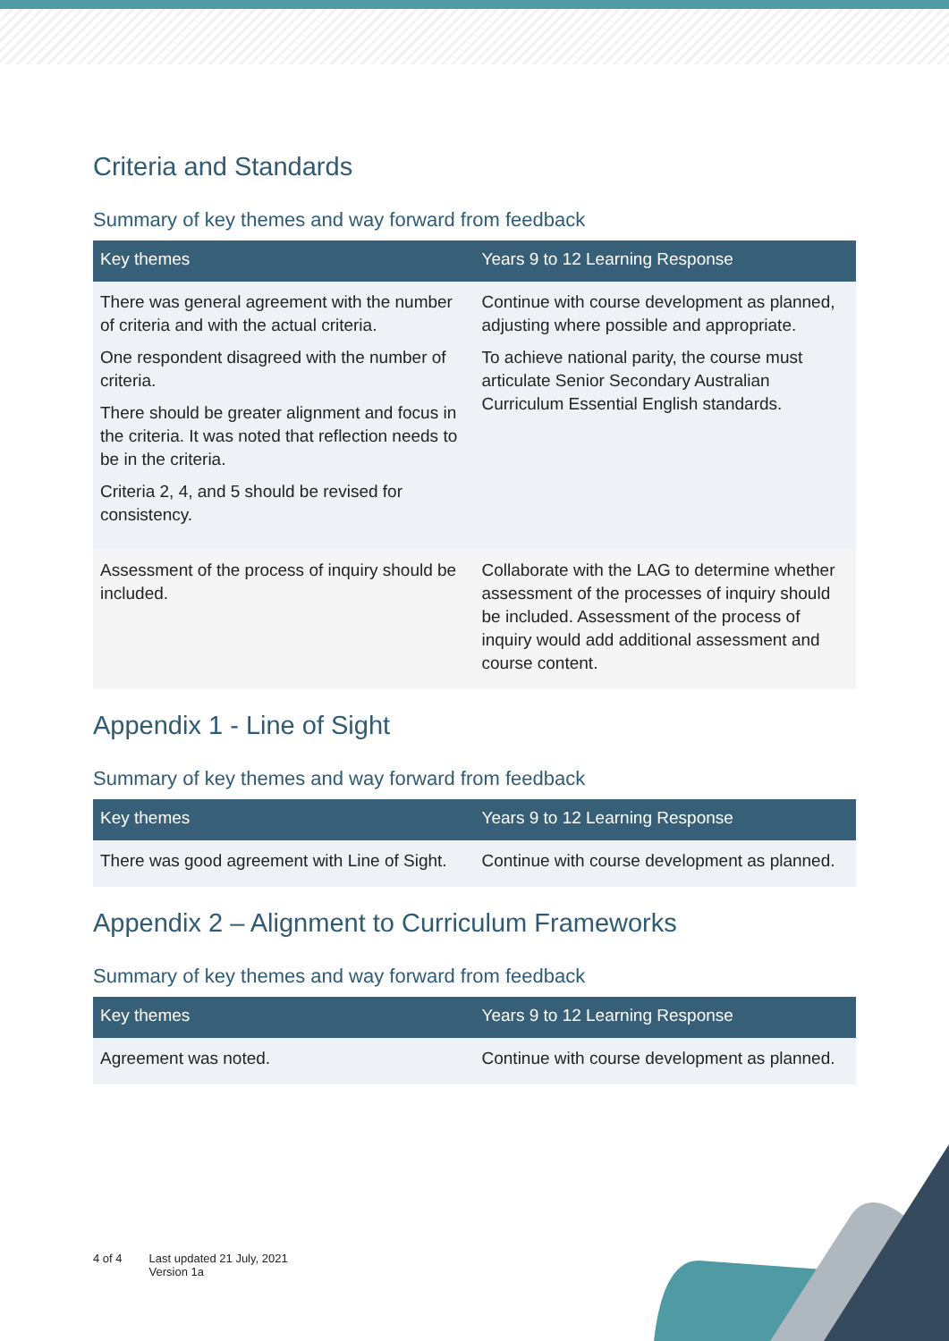Criteria and Standards
Summary of key themes and way forward from feedback
| Key themes | Years 9 to 12 Learning Response |
| --- | --- |
| There was general agreement with the number of criteria and with the actual criteria. One respondent disagreed with the number of criteria. There should be greater alignment and focus in the criteria. It was noted that reflection needs to be in the criteria. Criteria 2, 4, and 5 should be revised for consistency. | Continue with course development as planned, adjusting where possible and appropriate. To achieve national parity, the course must articulate Senior Secondary Australian Curriculum Essential English standards. |
| Assessment of the process of inquiry should be included. | Collaborate with the LAG to determine whether assessment of the processes of inquiry should be included. Assessment of the process of inquiry would add additional assessment and course content. |
Appendix 1 - Line of Sight
Summary of key themes and way forward from feedback
| Key themes | Years 9 to 12 Learning Response |
| --- | --- |
| There was good agreement with Line of Sight. | Continue with course development as planned. |
Appendix 2 – Alignment to Curriculum Frameworks
Summary of key themes and way forward from feedback
| Key themes | Years 9 to 12 Learning Response |
| --- | --- |
| Agreement was noted. | Continue with course development as planned. |
4 of 4 Last updated 21 July, 2021
Version 1a